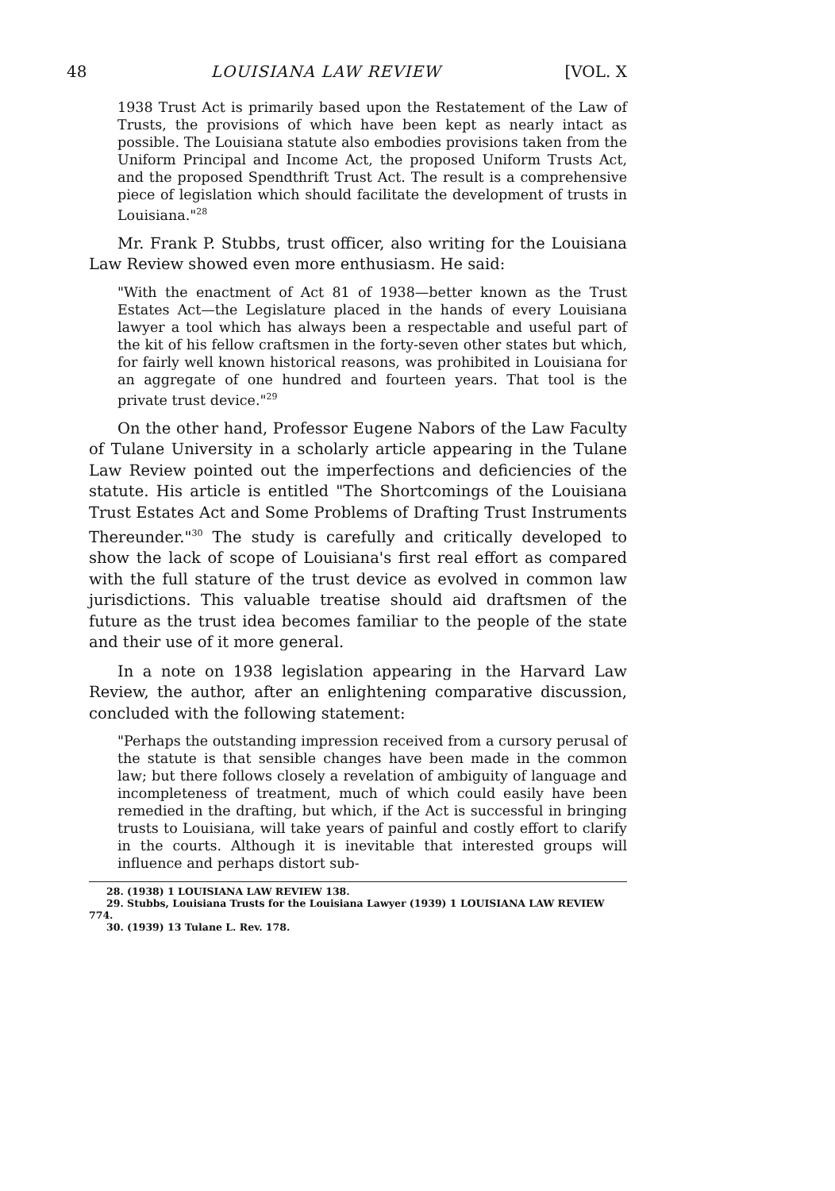48 LOUISIANA LAW REVIEW [VOL. X
1938 Trust Act is primarily based upon the Restatement of the Law of Trusts, the provisions of which have been kept as nearly intact as possible. The Louisiana statute also embodies provisions taken from the Uniform Principal and Income Act, the proposed Uniform Trusts Act, and the proposed Spendthrift Trust Act. The result is a comprehensive piece of legislation which should facilitate the development of trusts in Louisiana."<sup>28</sup>
Mr. Frank P. Stubbs, trust officer, also writing for the Louisiana Law Review showed even more enthusiasm. He said:
"With the enactment of Act 81 of 1938—better known as the Trust Estates Act—the Legislature placed in the hands of every Louisiana lawyer a tool which has always been a respectable and useful part of the kit of his fellow craftsmen in the forty-seven other states but which, for fairly well known historical reasons, was prohibited in Louisiana for an aggregate of one hundred and fourteen years. That tool is the private trust device."<sup>29</sup>
On the other hand, Professor Eugene Nabors of the Law Faculty of Tulane University in a scholarly article appearing in the Tulane Law Review pointed out the imperfections and deficiencies of the statute. His article is entitled "The Shortcomings of the Louisiana Trust Estates Act and Some Problems of Drafting Trust Instruments Thereunder."<sup>30</sup> The study is carefully and critically developed to show the lack of scope of Louisiana's first real effort as compared with the full stature of the trust device as evolved in common law jurisdictions. This valuable treatise should aid draftsmen of the future as the trust idea becomes familiar to the people of the state and their use of it more general.
In a note on 1938 legislation appearing in the Harvard Law Review, the author, after an enlightening comparative discussion, concluded with the following statement:
"Perhaps the outstanding impression received from a cursory perusal of the statute is that sensible changes have been made in the common law; but there follows closely a revelation of ambiguity of language and incompleteness of treatment, much of which could easily have been remedied in the drafting, but which, if the Act is successful in bringing trusts to Louisiana, will take years of painful and costly effort to clarify in the courts. Although it is inevitable that interested groups will influence and perhaps distort sub-
28. (1938) 1 LOUISIANA LAW REVIEW 138.
29. Stubbs, Louisiana Trusts for the Louisiana Lawyer (1939) 1 LOUISIANA LAW REVIEW 774.
30. (1939) 13 Tulane L. Rev. 178.